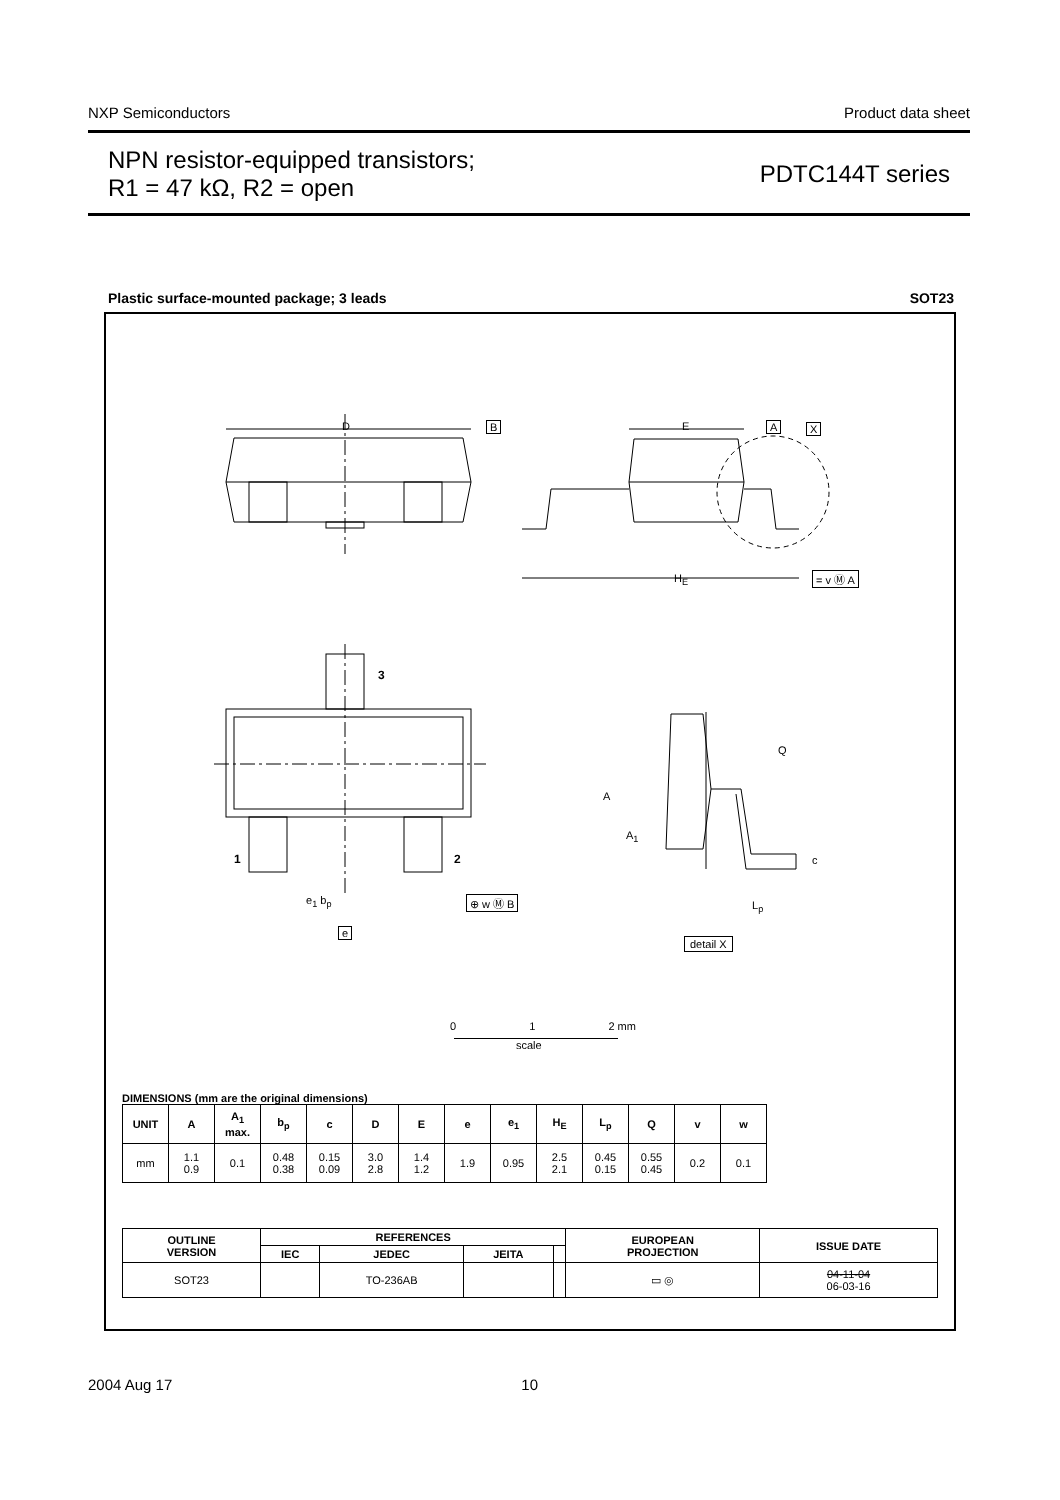NXP Semiconductors Product data sheet
NPN resistor-equipped transistors;
R1 = 47 kΩ, R2 = open
PDTC144T series
Plastic surface-mounted package; 3 leads SOT23
D B E A X
H<sub>E</sub> = v Ⓜ A
3
1 2
e<sub>1</sub> b<sub>p</sub> ⊕ w Ⓜ B
e
A
A<sub>1</sub>
Q
c
L<sub>p</sub>
detail X
0 1 2 mm
scale
DIMENSIONS (mm are the original dimensions)
| UNIT | A | A<sub>1</sub> max. | b<sub>p</sub> | c | D | E | e | e<sub>1</sub> | H<sub>E</sub> | L<sub>p</sub> | Q | v | w |
| --- | --- | --- | --- | --- | --- | --- | --- | --- | --- | --- | --- | --- | --- |
| mm | 1.1 0.9 | 0.1 | 0.48 0.38 | 0.15 0.09 | 3.0 2.8 | 1.4 1.2 | 1.9 | 0.95 | 2.5 2.1 | 0.45 0.15 | 0.55 0.45 | 0.2 | 0.1 |
| OUTLINE VERSION | REFERENCES | | | | EUROPEAN PROJECTION | ISSUE DATE |
| --- | --- | --- | --- | --- | --- | --- |
| | IEC | JEDEC | JEITA | | | |
| SOT23 | | TO-236AB | | | ▭ ◎ | 04-11-04 06-03-16 |
2004 Aug 17 10